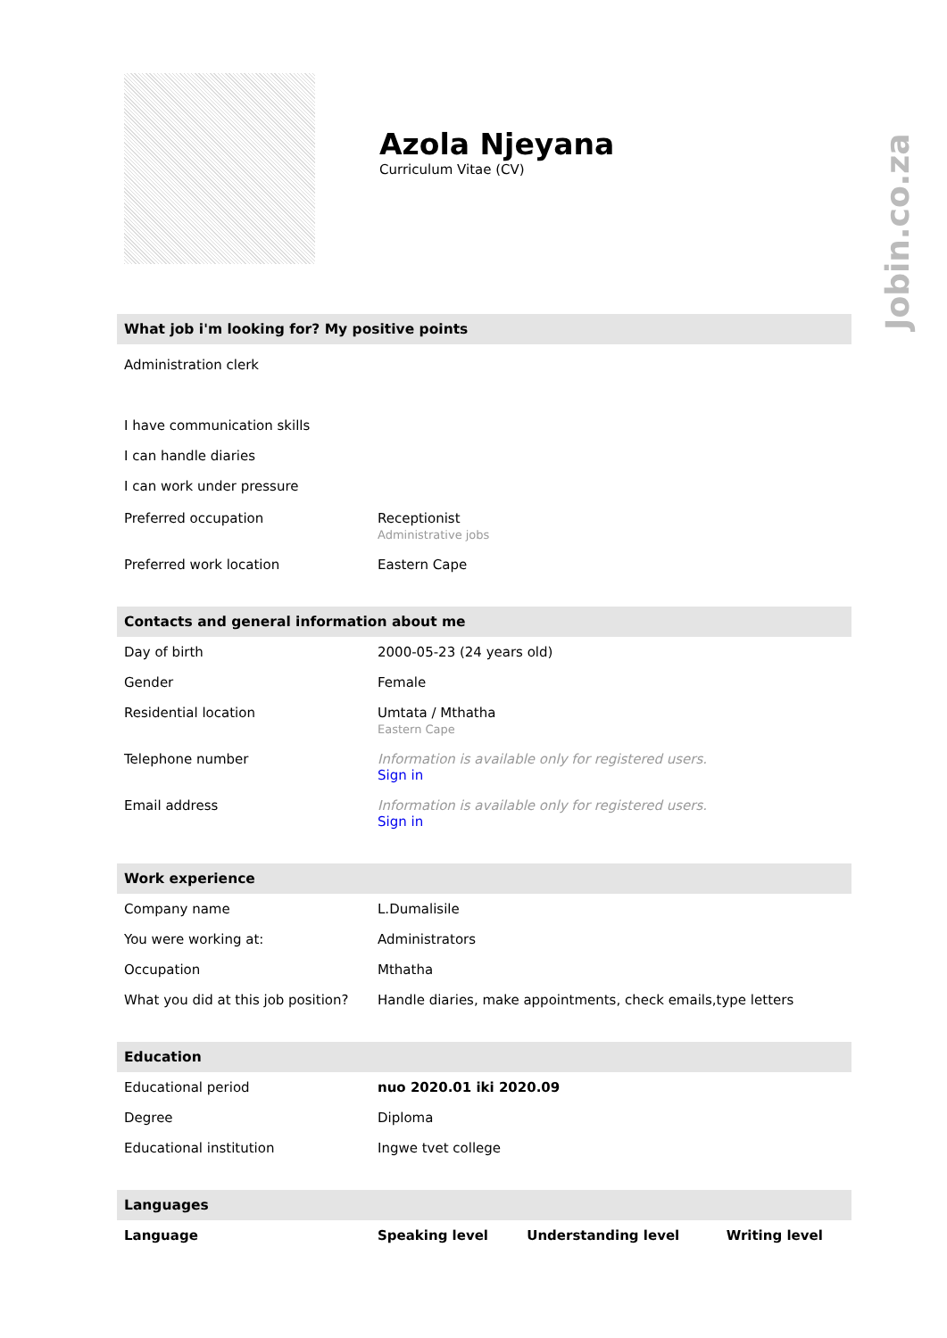Jobin.co.za
Azola Njeyana
Curriculum Vitae (CV)
What job i'm looking for? My positive points
Administration clerk
I have communication skills
I can handle diaries
I can work under pressure
| Preferred occupation | Receptionist Administrative jobs |
| Preferred work location | Eastern Cape |
Contacts and general information about me
| Day of birth | 2000-05-23 (24 years old) |
| Gender | Female |
| Residential location | Umtata / Mthatha Eastern Cape |
| Telephone number | Information is available only for registered users. Sign in |
| Email address | Information is available only for registered users. Sign in |
Work experience
| Company name | L.Dumalisile |
| You were working at: | Administrators |
| Occupation | Mthatha |
| What you did at this job position? | Handle diaries, make appointments, check emails,type letters |
Education
| Educational period | nuo 2020.01 iki 2020.09 |
| Degree | Diploma |
| Educational institution | Ingwe tvet college |
Languages
| Language | Speaking level | Understanding level | Writing level |
| --- | --- | --- | --- |